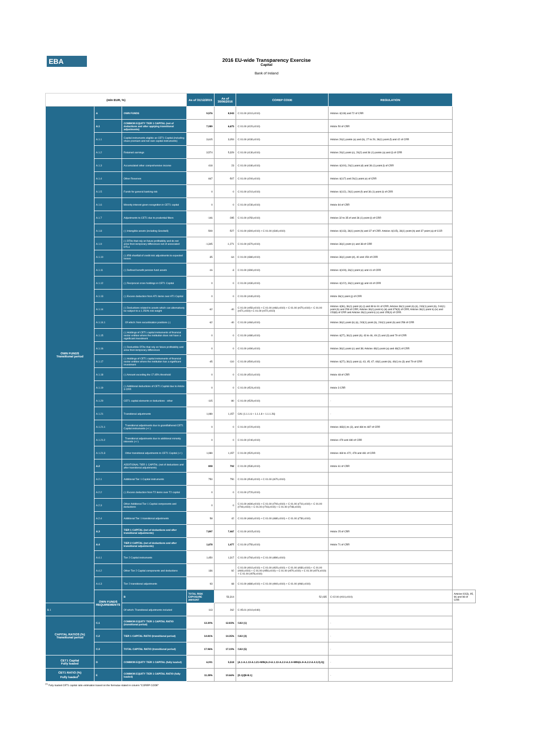EBA
2016 EU-wide Transparency Exercise
Capital
Bank of Ireland
| (mln EUR, %) | | | As of 31/12/2015 | As of 30/06/2016 | COREP CODE | REGULATION | |
| --- | --- | --- | --- | --- | --- | --- | --- |
| OWN FUNDS Transitional period | A | OWN FUNDS | 9,576 | 8,943 | C 01.00 (r010,c010) | Articles 4(118) and 72 of CRR | |
| | A.1 | COMMON EQUITY TIER 1 CAPITAL (net of deductions and after applying transitional adjustments) | 7,089 | 6,675 | C 01.00 (r020,c010) | Article 50 of CRR | |
| | A.1.1 | Capital instruments eligible as CET1 Capital (including share premium and net own capital instruments) | 3,615 | 3,054 | C 01.00 (r030,c010) | Articles 26(1) points (a) and (b), 27 to 29, 36(1) point (f) and 42 of CRR | |
| | A.1.2 | Retained earnings | 3,574 | 5,329 | C 01.00 (r130,c010) | Articles 26(1) point (c), 26(2) and 36 (1) points (a) and (l) of CRR | |
| | A.1.3 | Accumulated other comprehensive income | 418 | 23 | C 01.00 (r180,c010) | Articles 4(100), 26(1) point (d) and 36 (1) point (l) of CRR | |
| | A.1.4 | Other Reserves | 667 | -507 | C 01.00 (r200,c010) | Articles 4(117) and 26(1) point (e) of CRR | |
| | A.1.5 | Funds for general banking risk | 0 | 0 | C 01.00 (r210,c010) | Articles 4(112), 26(1) point (f) and 36 (1) point (l) of CRR | |
| | A.1.6 | Minority interest given recognition in CET1 capital | 0 | 0 | C 01.00 (r230,c010) | Article 84 of CRR | |
| | A.1.7 | Adjustments to CET1 due to prudential filters | -146 | -285 | C 01.00 (r250,c010) | Articles 32 to 35 of and 36 (1) point (l) of CRR | |
| | A.1.8 | (-) Intangible assets (including Goodwill) | -509 | -527 | C 01.00 (r300,c010) + C 01.00 (r340,c010) | Articles 4(113), 36(1) point (b) and 37 of CRR. Articles 4(115), 36(1) point (b) and 37 point (a) of CCR | |
| | A.1.9 | (-) DTAs that rely on future profitability and do not arise from temporary differences net of associated DTLs | -1,345 | -1,271 | C 01.00 (r370,c010) | Articles 36(1) point (c) and 38 of CRR | |
| | A.1.10 | (-) IRB shortfall of credit risk adjustments to expected losses | -35 | -64 | C 01.00 (r380,c010) | Articles 36(1) point (d), 40 and 159 of CRR | |
| | A.1.11 | (-) Defined benefit pension fund assets | -16 | -3 | C 01.00 (r390,c010) | Articles 4(109), 36(1) point (e) and 41 of CRR | |
| | A.1.12 | (-) Reciprocal cross holdings in CET1 Capital | 0 | 0 | C 01.00 (r430,c010) | Articles 4(122), 36(1) point (g) and 44 of CRR | |
| | A.1.13 | (-) Excess deduction from AT1 items over AT1 Capital | 0 | 0 | C 01.00 (r440,c010) | Article 36(1) point (j) of CRR | |
| | A.1.14 | (-) Deductions related to assets which can alternatively be subject to a 1.250% risk weight | -62 | -40 | C 01.00 (r450,c010) + C 01.00 (r460,c010) + C 01.00 (r470,c010) + C 01.00 (r471,c010)+ C 01.00 (r472,c010) | Articles 4(36), 36(1) point (k) (i) and 89 to 91 of CRR; Articles 36(1) point (k) (ii), 243(1) point (b), 244(1) point (b) and 258 of CRR; Articles 36(1) point k) (iii) and 379(3) of CRR; Articles 36(1) point k) (iv) and 153(8) of CRR and Articles 36(1) point k) (v) and 155(4) of CRR. | |
| | A.1.14.1 | Of which: from securitisation positions (-) | -62 | -40 | C 01.00 (r460,c010) | Articles 36(1) point (k) (ii), 243(1) point (b), 244(1) point (b) and 258 of CRR | |
| | A.1.15 | (-) Holdings of CET1 capital instruments of financial sector entities where the institution does not have a significant investment | 0 | 0 | C 01.00 (r480,c010) | Articles 4(27), 36(1) point (h); 43 to 46, 49 (2) and (3) and 79 of CRR | |
| | A.1.16 | (-) Deductible DTAs that rely on future profitability and arise from temporary differences | 0 | 0 | C 01.00 (r490,c010) | Articles 36(1) point (c) and 38; Articles 48(1) point (a) and 48(2) of CRR | |
| | A.1.17 | (-) Holdings of CET1 capital instruments of financial sector entities where the institution has a significant investment | -45 | -110 | C 01.00 (r500,c010) | Articles 4(27); 36(1) point (i); 43, 45; 47; 48(1) point (b); 49(1) to (3) and 79 of CRR | |
| | A.1.18 | (-) Amount exceding the 17.65% threshold | 0 | 0 | C 01.00 (r510,c010) | Article 48 of CRR | |
| | A.1.19 | (-) Additional deductions of CET1 Capital due to Article 3 CRR | 0 | 0 | C 01.00 (r524,c010) | Article 3 CRR | |
| | A.1.20 | CET1 capital elements or deductions - other | -115 | -80 | C 01.00 (r529,c010) | - | |
| | A.1.21 | Transitional adjustments | 1,089 | 1,157 | CA1 {1.1.1.6 + 1.1.1.8 + 1.1.1.26} | - | |
| | A.1.21.1 | Transitional adjustments due to grandfathered CET1 Capital instruments (+/-) | 0 | 0 | C 01.00 (r220,c010) | Articles 483(1) to (3), and 484 to 487 of CRR | |
| | A.1.21.2 | Transitional adjustments due to additional minority interests (+/-) | 0 | 0 | C 01.00 (r240,c010) | Articles 479 and 480 of CRR | |
| | A.1.21.3 | Other transitional adjustments to CET1 Capital (+/-) | 1,089 | 1,157 | C 01.00 (r520,c010) | Articles 469 to 472, 478 and 481 of CRR | |
| | A.2 | ADDITIONAL TIER 1 CAPITAL (net of deductions and after transitional adjustments) | 808 | 792 | C 01.00 (r530,c010) | Article 61 of CRR | |
| | A.2.1 | Additional Tier 1 Capital instruments | 750 | 750 | C 01.00 (r540,c010) + C 01.00 (r670,c010) | | |
| | A.2.2 | (-) Excess deduction from T2 items over T2 capital | 0 | 0 | C 01.00 (r720,c010) | | |
| | A.2.3 | Other Additional Tier 1 Capital components and deductions | 0 | 0 | C 01.00 (r690,c010) + C 01.00 (r700,c010) + C 01.00 (r710,c010) + C 01.00 (r740,c010) + C 01.00 (r744,c010) + C 01.00 (r748,c010) | | |
| | A.2.4 | Additional Tier 1 transitional adjustments | 58 | 42 | C 01.00 (r660,c010) + C 01.00 (r680,c010) + C 01.00 (r730,c010) | | |
| | A.3 | TIER 1 CAPITAL (net of deductions and after transitional adjustments) | 7,897 | 7,467 | C 01.00 (r015,c010) | Article 25 of CRR | |
| | A.4 | TIER 2 CAPITAL (net of deductions and after transitional adjustments) | 1,678 | 1,477 | C 01.00 (r750,c010) | Article 71 of CRR | |
| | A.4.1 | Tier 2 Capital instruments | 1,450 | 1,317 | C 01.00 (r760,c010) + C 01.00 (r890,c010) | | |
| | A.4.2 | Other Tier 2 Capital components and deductions | 136 | 92 | C 01.00 (r910,c010) + C 01.00 (r920,c010) + C 01.00 (r930,c010) + C 01.00 (r940,c010) + C 01.00 (r950,c010) + C 01.00 (r970,c010) + C 01.00 (r974,c010) + C 01.00 (r978,c010) | | |
| | A.4.3 | Tier 2 transitional adjustments | 93 | 68 | C 01.00 (r880,c010) + C 01.00 (r900,c010) + C 01.00 (r960,c010) | | |
| | OWN FUNDS REQUIREMENTS | B | TOTAL RISK EXPOSURE AMOUNT | 53,314 | 52,035 | C 02.00 (r010,c010) | Articles 92(3), 95, 96 and 98 of CRR |
| B.1 | | Of which: Transitional adjustments included | 113 | 262 | C 05.01 (r010;c040) | | |
| CAPITAL RATIOS (%) Transitional period | C.1 | COMMON EQUITY TIER 1 CAPITAL RATIO (transitional period) | 13.30% | 12.83% | CA3 {1} | - | |
| | C.2 | TIER 1 CAPITAL RATIO (transitional period) | 14.81% | 14.35% | CA3 {3} | - | |
| | C.3 | TOTAL CAPITAL RATIO (transitional period) | 17.96% | 17.19% | CA3 {5} | - | |
| CET1 Capital Fully loaded | D | COMMON EQUITY TIER 1 CAPITAL (fully loaded) | 6,001 | 5,518 | [A.1-A.1.13-A.1.21+MIN(A.2+A.1.13-A.2.2-A.2.4+MIN(A.4+A.2.2-A.4.3,0),0)] | - | |
| CET1 RATIO (%) Fully loaded<sup>1</sup> | E | COMMON EQUITY TIER 1 CAPITAL RATIO (fully loaded) | 11.28% | 10.66% | [D.1]/[B-B.1] | - | |
<sup>(1)</sup> Fully loaded CET1 capital ratio estimation based on the formulae stated in column "COREP CODE"